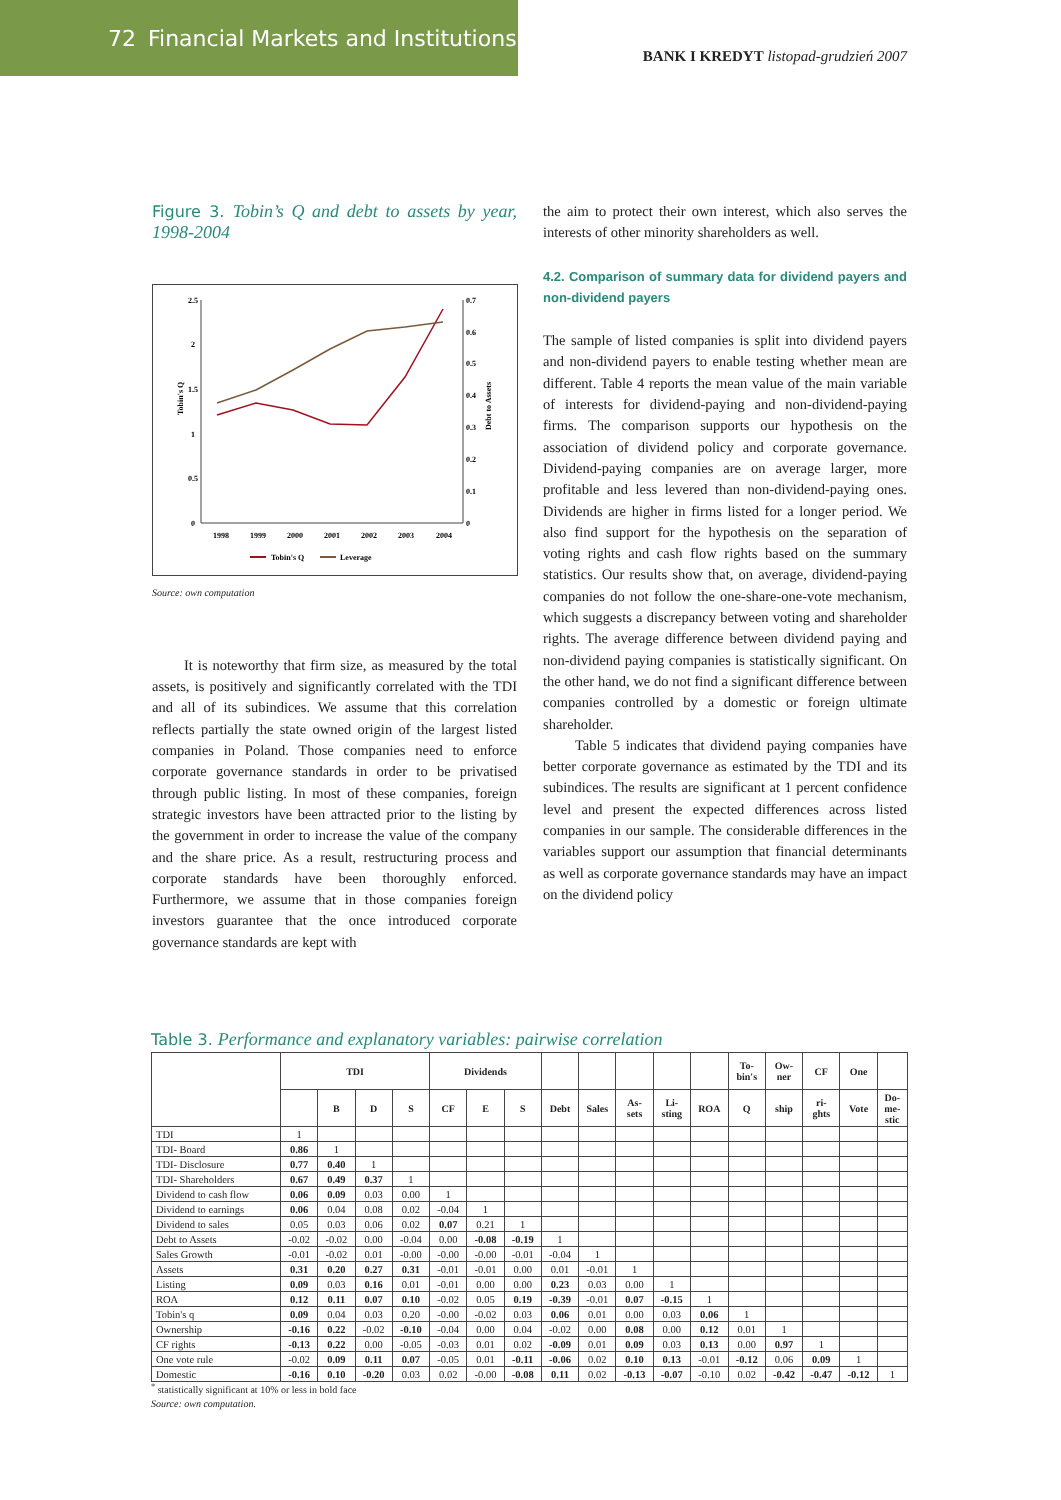72 Financial Markets and Institutions
BANK I KREDYT listopad-grudzień 2007
Figure 3. Tobin’s Q and debt to assets by year, 1998-2004
2.5
2
1.5
1
0.5
0
0.7
0.6
0.5
0.4
0.3
0.2
0.1
0
1998
1999
2000
2001
2002
2003
2004
Tobin's Q
Debt to Assets
Tobin's Q
Leverage
Source: own computation
It is noteworthy that firm size, as measured by the total assets, is positively and significantly correlated with the TDI and all of its subindices. We assume that this correlation reflects partially the state owned origin of the largest listed companies in Poland. Those companies need to enforce corporate governance standards in order to be privatised through public listing. In most of these companies, foreign strategic investors have been attracted prior to the listing by the government in order to increase the value of the company and the share price. As a result, restructuring process and corporate standards have been thoroughly enforced. Furthermore, we assume that in those companies foreign investors guarantee that the once introduced corporate governance standards are kept with
the aim to protect their own interest, which also serves the interests of other minority shareholders as well.
4.2. Comparison of summary data for dividend payers and non-dividend payers
The sample of listed companies is split into dividend payers and non-dividend payers to enable testing whether mean are different. Table 4 reports the mean value of the main variable of interests for dividend-paying and non-dividend-paying firms. The comparison supports our hypothesis on the association of dividend policy and corporate governance. Dividend-paying companies are on average larger, more profitable and less levered than non-dividend-paying ones. Dividends are higher in firms listed for a longer period. We also find support for the hypothesis on the separation of voting rights and cash flow rights based on the summary statistics. Our results show that, on average, dividend-paying companies do not follow the one-share-one-vote mechanism, which suggests a discrepancy between voting and shareholder rights. The average difference between dividend paying and non-dividend paying companies is statistically significant. On the other hand, we do not find a significant difference between companies controlled by a domestic or foreign ultimate shareholder.
Table 5 indicates that dividend paying companies have better corporate governance as estimated by the TDI and its subindices. The results are significant at 1 percent confidence level and present the expected differences across listed companies in our sample. The considerable differences in the variables support our assumption that financial determinants as well as corporate governance standards may have an impact on the dividend policy
Table 3. Performance and explanatory variables: pairwise correlation
| | TDI | | | | Dividends | | | | | | | | To- bin's | Ow- ner | CF | One | |
| --- | --- | --- | --- | --- | --- | --- | --- | --- | --- | --- | --- | --- | --- | --- | --- | --- | --- |
| | | B | D | S | CF | E | S | Debt | Sales | As- sets | Li- sting | ROA | Q | ship | ri- ghts | Vote | Do- me- stic |
| TDI | 1 | | | | | | | | | | | | | | | | |
| TDI- Board | 0.86 | 1 | | | | | | | | | | | | | | | |
| TDI- Disclosure | 0.77 | 0.40 | 1 | | | | | | | | | | | | | | |
| TDI- Shareholders | 0.67 | 0.49 | 0.37 | 1 | | | | | | | | | | | | | |
| Dividend to cash flow | 0.06 | 0.09 | 0.03 | 0.00 | 1 | | | | | | | | | | | | |
| Dividend to earnings | 0.06 | 0.04 | 0.08 | 0.02 | -0.04 | 1 | | | | | | | | | | | |
| Dividend to sales | 0.05 | 0.03 | 0.06 | 0.02 | 0.07 | 0.21 | 1 | | | | | | | | | | |
| Debt to Assets | -0.02 | -0.02 | 0.00 | -0.04 | 0.00 | -0.08 | -0.19 | 1 | | | | | | | | | |
| Sales Growth | -0.01 | -0.02 | 0.01 | -0.00 | -0.00 | -0.00 | -0.01 | -0.04 | 1 | | | | | | | | |
| Assets | 0.31 | 0.20 | 0.27 | 0.31 | -0.01 | -0.01 | 0.00 | 0.01 | -0.01 | 1 | | | | | | | |
| Listing | 0.09 | 0.03 | 0.16 | 0.01 | -0.01 | 0.00 | 0.00 | 0.23 | 0.03 | 0.00 | 1 | | | | | | |
| ROA | 0.12 | 0.11 | 0.07 | 0.10 | -0.02 | 0.05 | 0.19 | -0.39 | -0.01 | 0.07 | -0.15 | 1 | | | | | |
| Tobin's q | 0.09 | 0.04 | 0.03 | 0.20 | -0.00 | -0.02 | 0.03 | 0.06 | 0.01 | 0.00 | 0.03 | 0.06 | 1 | | | | |
| Ownership | -0.16 | 0.22 | -0.02 | -0.10 | -0.04 | 0.00 | 0.04 | -0.02 | 0.00 | 0.08 | 0.00 | 0.12 | 0.01 | 1 | | | |
| CF rights | -0.13 | 0.22 | 0.00 | -0.05 | -0.03 | 0.01 | 0.02 | -0.09 | 0.01 | 0.09 | 0.03 | 0.13 | 0.00 | 0.97 | 1 | | |
| One vote rule | -0.02 | 0.09 | 0.11 | 0.07 | -0.05 | 0.01 | -0.11 | -0.06 | 0.02 | 0.10 | 0.13 | -0.01 | -0.12 | 0.06 | 0.09 | 1 | |
| Domestic | -0.16 | 0.10 | -0.20 | 0.03 | 0.02 | -0.00 | -0.08 | 0.11 | 0.02 | -0.13 | -0.07 | -0.10 | 0.02 | -0.42 | -0.47 | -0.12 | 1 |
<sup>*</sup> statistically significant at 10% or less in bold face
Source: own computation.